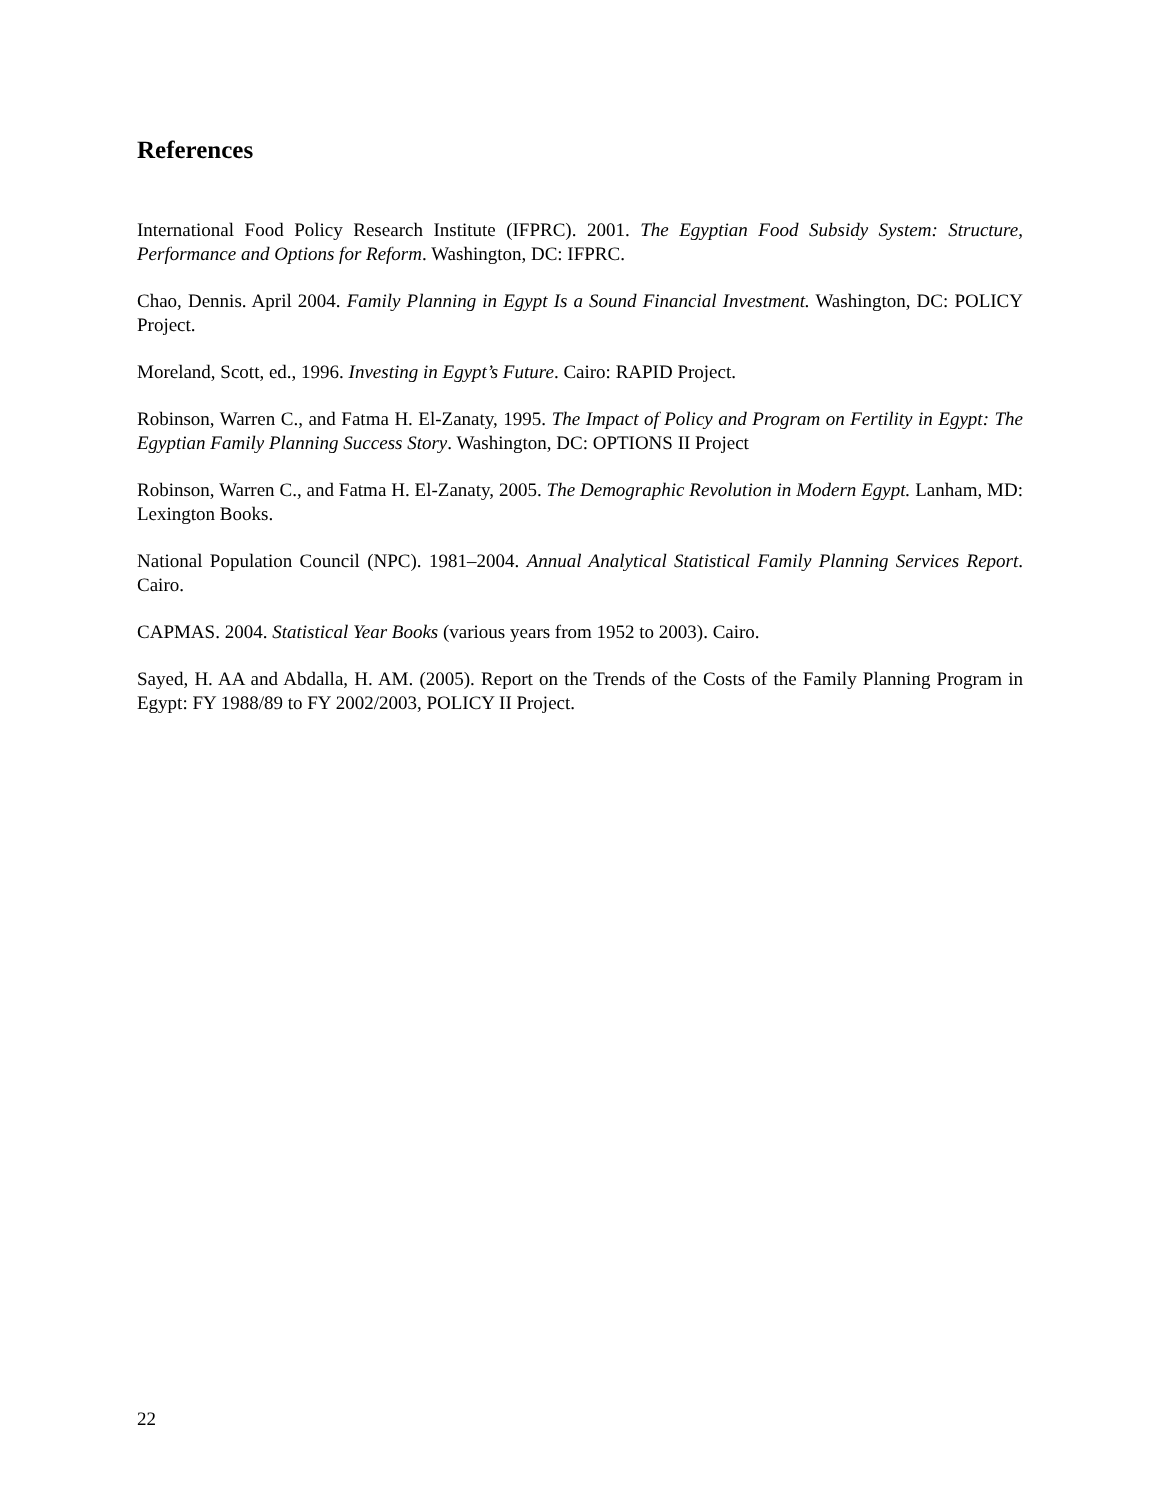References
International Food Policy Research Institute (IFPRC). 2001. The Egyptian Food Subsidy System: Structure, Performance and Options for Reform. Washington, DC: IFPRC.
Chao, Dennis. April 2004. Family Planning in Egypt Is a Sound Financial Investment. Washington, DC: POLICY Project.
Moreland, Scott, ed., 1996. Investing in Egypt’s Future. Cairo: RAPID Project.
Robinson, Warren C., and Fatma H. El-Zanaty, 1995. The Impact of Policy and Program on Fertility in Egypt: The Egyptian Family Planning Success Story. Washington, DC: OPTIONS II Project
Robinson, Warren C., and Fatma H. El-Zanaty, 2005. The Demographic Revolution in Modern Egypt. Lanham, MD: Lexington Books.
National Population Council (NPC). 1981–2004. Annual Analytical Statistical Family Planning Services Report. Cairo.
CAPMAS. 2004. Statistical Year Books (various years from 1952 to 2003). Cairo.
Sayed, H. AA and Abdalla, H. AM. (2005). Report on the Trends of the Costs of the Family Planning Program in Egypt: FY 1988/89 to FY 2002/2003, POLICY II Project.
22